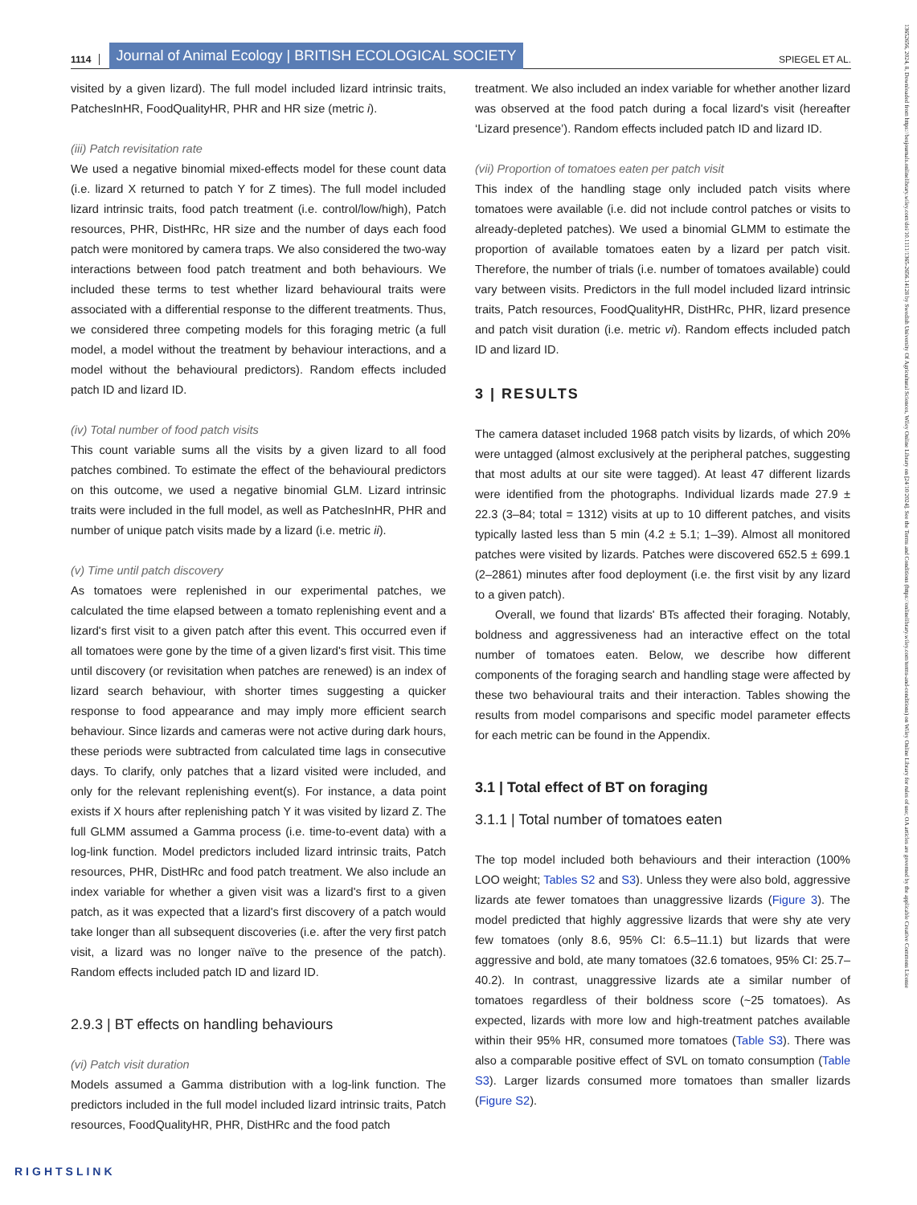1114 Journal of Animal Ecology | BRITISH ECOLOGICAL SOCIETY SPIEGEL ET AL.
visited by a given lizard). The full model included lizard intrinsic traits, PatchesInHR, FoodQualityHR, PHR and HR size (metric i).
(iii) Patch revisitation rate
We used a negative binomial mixed-effects model for these count data (i.e. lizard X returned to patch Y for Z times). The full model included lizard intrinsic traits, food patch treatment (i.e. control/low/high), Patch resources, PHR, DistHRc, HR size and the number of days each food patch were monitored by camera traps. We also considered the two-way interactions between food patch treatment and both behaviours. We included these terms to test whether lizard behavioural traits were associated with a differential response to the different treatments. Thus, we considered three competing models for this foraging metric (a full model, a model without the treatment by behaviour interactions, and a model without the behavioural predictors). Random effects included patch ID and lizard ID.
(iv) Total number of food patch visits
This count variable sums all the visits by a given lizard to all food patches combined. To estimate the effect of the behavioural predictors on this outcome, we used a negative binomial GLM. Lizard intrinsic traits were included in the full model, as well as PatchesInHR, PHR and number of unique patch visits made by a lizard (i.e. metric ii).
(v) Time until patch discovery
As tomatoes were replenished in our experimental patches, we calculated the time elapsed between a tomato replenishing event and a lizard's first visit to a given patch after this event. This occurred even if all tomatoes were gone by the time of a given lizard's first visit. This time until discovery (or revisitation when patches are renewed) is an index of lizard search behaviour, with shorter times suggesting a quicker response to food appearance and may imply more efficient search behaviour. Since lizards and cameras were not active during dark hours, these periods were subtracted from calculated time lags in consecutive days. To clarify, only patches that a lizard visited were included, and only for the relevant replenishing event(s). For instance, a data point exists if X hours after replenishing patch Y it was visited by lizard Z. The full GLMM assumed a Gamma process (i.e. time-to-event data) with a log-link function. Model predictors included lizard intrinsic traits, Patch resources, PHR, DistHRc and food patch treatment. We also include an index variable for whether a given visit was a lizard's first to a given patch, as it was expected that a lizard's first discovery of a patch would take longer than all subsequent discoveries (i.e. after the very first patch visit, a lizard was no longer naïve to the presence of the patch). Random effects included patch ID and lizard ID.
2.9.3 | BT effects on handling behaviours
(vi) Patch visit duration
Models assumed a Gamma distribution with a log-link function. The predictors included in the full model included lizard intrinsic traits, Patch resources, FoodQualityHR, PHR, DistHRc and the food patch
treatment. We also included an index variable for whether another lizard was observed at the food patch during a focal lizard's visit (hereafter ‘Lizard presence’). Random effects included patch ID and lizard ID.
(vii) Proportion of tomatoes eaten per patch visit
This index of the handling stage only included patch visits where tomatoes were available (i.e. did not include control patches or visits to already-depleted patches). We used a binomial GLMM to estimate the proportion of available tomatoes eaten by a lizard per patch visit. Therefore, the number of trials (i.e. number of tomatoes available) could vary between visits. Predictors in the full model included lizard intrinsic traits, Patch resources, FoodQualityHR, DistHRc, PHR, lizard presence and patch visit duration (i.e. metric vi). Random effects included patch ID and lizard ID.
3 | RESULTS
The camera dataset included 1968 patch visits by lizards, of which 20% were untagged (almost exclusively at the peripheral patches, suggesting that most adults at our site were tagged). At least 47 different lizards were identified from the photographs. Individual lizards made 27.9 ± 22.3 (3–84; total = 1312) visits at up to 10 different patches, and visits typically lasted less than 5 min (4.2 ± 5.1; 1–39). Almost all monitored patches were visited by lizards. Patches were discovered 652.5 ± 699.1 (2–2861) minutes after food deployment (i.e. the first visit by any lizard to a given patch).
Overall, we found that lizards' BTs affected their foraging. Notably, boldness and aggressiveness had an interactive effect on the total number of tomatoes eaten. Below, we describe how different components of the foraging search and handling stage were affected by these two behavioural traits and their interaction. Tables showing the results from model comparisons and specific model parameter effects for each metric can be found in the Appendix.
3.1 | Total effect of BT on foraging
3.1.1 | Total number of tomatoes eaten
The top model included both behaviours and their interaction (100% LOO weight; Tables S2 and S3). Unless they were also bold, aggressive lizards ate fewer tomatoes than unaggressive lizards (Figure 3). The model predicted that highly aggressive lizards that were shy ate very few tomatoes (only 8.6, 95% CI: 6.5–11.1) but lizards that were aggressive and bold, ate many tomatoes (32.6 tomatoes, 95% CI: 25.7–40.2). In contrast, unaggressive lizards ate a similar number of tomatoes regardless of their boldness score (~25 tomatoes). As expected, lizards with more low and high-treatment patches available within their 95% HR, consumed more tomatoes (Table S3). There was also a comparable positive effect of SVL on tomato consumption (Table S3). Larger lizards consumed more tomatoes than smaller lizards (Figure S2).
13652656, 2024, 8, Downloaded from https://besjournals.onlinelibrary.wiley.com/doi/10.1111/1365-2656.14128 by Swedish University Of Agricultural Sciences, Wiley Online Library on [24/10/2024]. See the Terms and Conditions (https://onlinelibrary.wiley.com/terms-and-conditions) on Wiley Online Library for rules of use; OA articles are governed by the applicable Creative Commons License
RIGHTSLINK